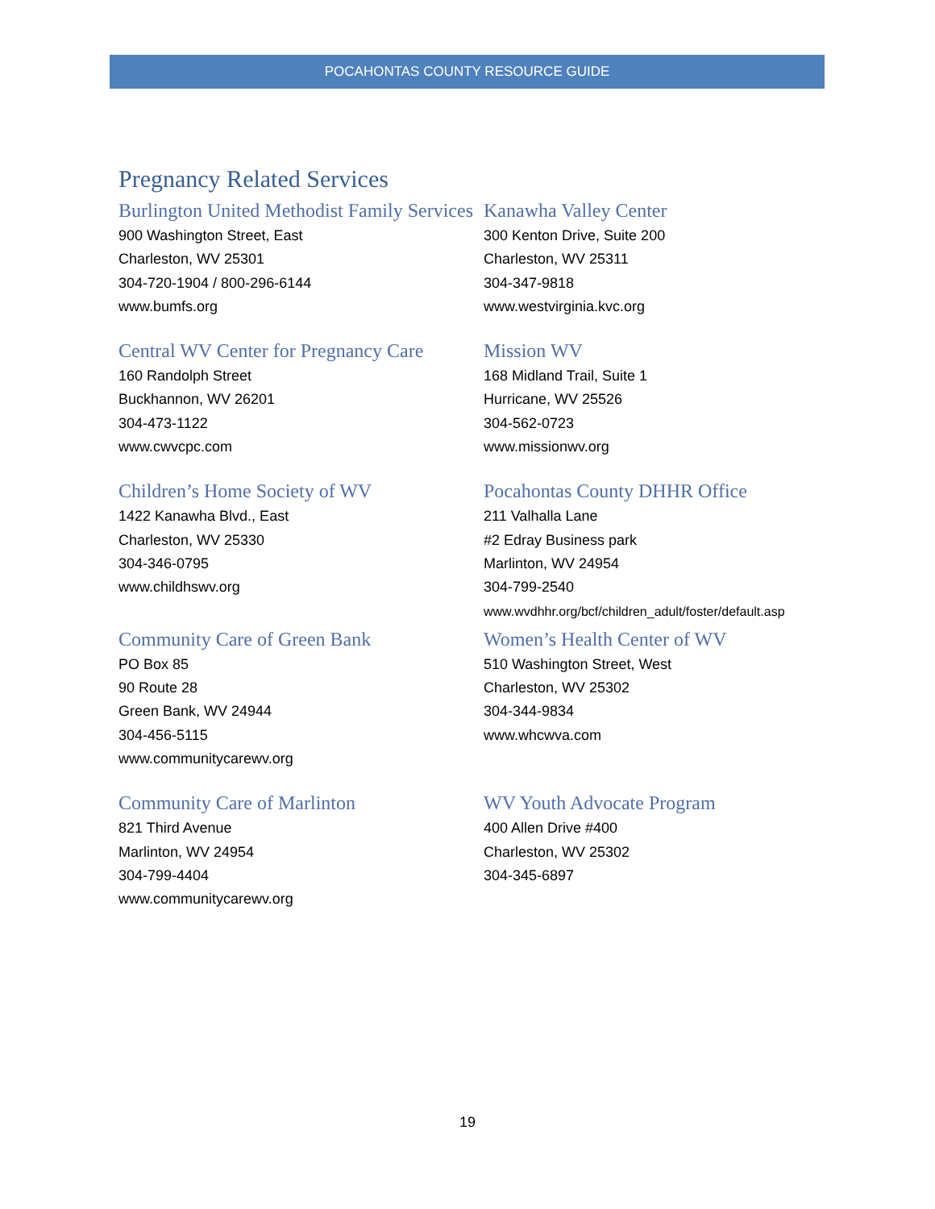POCAHONTAS COUNTY RESOURCE GUIDE
Pregnancy Related Services
Burlington United Methodist Family Services
900 Washington Street, East
Charleston, WV 25301
304-720-1904 / 800-296-6144
www.bumfs.org
Kanawha Valley Center
300 Kenton Drive, Suite 200
Charleston, WV 25311
304-347-9818
www.westvirginia.kvc.org
Central WV Center for Pregnancy Care
160 Randolph Street
Buckhannon, WV 26201
304-473-1122
www.cwvcpc.com
Mission WV
168 Midland Trail, Suite 1
Hurricane, WV 25526
304-562-0723
www.missionwv.org
Children’s Home Society of WV
1422 Kanawha Blvd., East
Charleston, WV 25330
304-346-0795
www.childhswv.org
Pocahontas County DHHR Office
211 Valhalla Lane
#2 Edray Business park
Marlinton, WV 24954
304-799-2540
www.wvdhhr.org/bcf/children_adult/foster/default.asp
Community Care of Green Bank
PO Box 85
90 Route 28
Green Bank, WV 24944
304-456-5115
www.communitycarewv.org
Women’s Health Center of WV
510 Washington Street, West
Charleston, WV 25302
304-344-9834
www.whcwva.com
Community Care of Marlinton
821 Third Avenue
Marlinton, WV 24954
304-799-4404
www.communitycarewv.org
WV Youth Advocate Program
400 Allen Drive #400
Charleston, WV 25302
304-345-6897
19